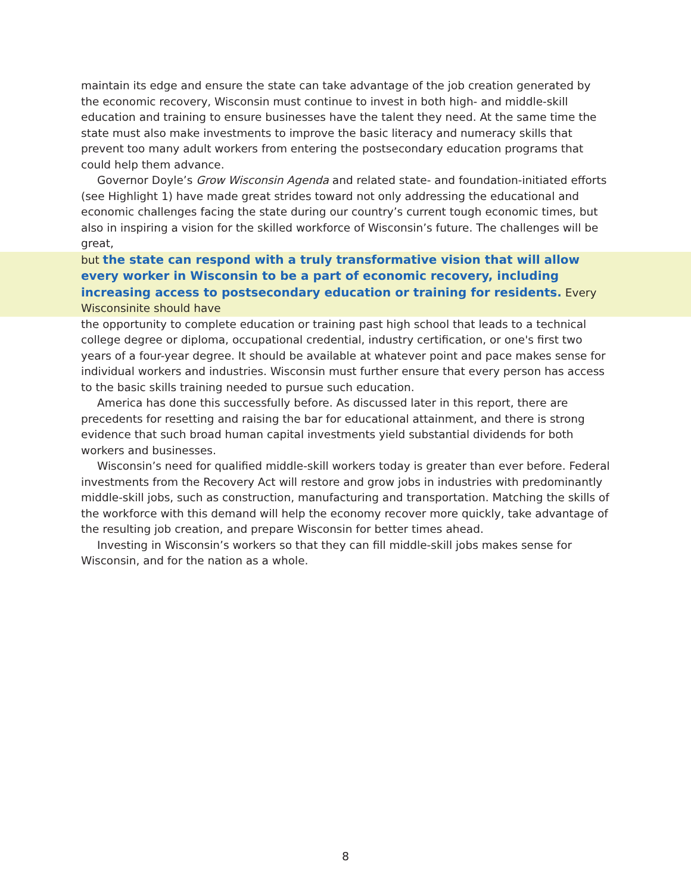maintain its edge and ensure the state can take advantage of the job creation generated by the economic recovery, Wisconsin must continue to invest in both high- and middle-skill education and training to ensure businesses have the talent they need. At the same time the state must also make investments to improve the basic literacy and numeracy skills that prevent too many adult workers from entering the postsecondary education programs that could help them advance.
Governor Doyle’s Grow Wisconsin Agenda and related state- and foundation-initiated efforts (see Highlight 1) have made great strides toward not only addressing the educational and economic challenges facing the state during our country’s current tough economic times, but also in inspiring a vision for the skilled workforce of Wisconsin’s future. The challenges will be great,
but the state can respond with a truly transformative vision that will allow every worker in Wisconsin to be a part of economic recovery, including increasing access to postsecondary education or training for residents. Every Wisconsinite should have
the opportunity to complete education or training past high school that leads to a technical college degree or diploma, occupational credential, industry certification, or one's first two years of a four-year degree. It should be available at whatever point and pace makes sense for individual workers and industries. Wisconsin must further ensure that every person has access to the basic skills training needed to pursue such education.
America has done this successfully before. As discussed later in this report, there are precedents for resetting and raising the bar for educational attainment, and there is strong evidence that such broad human capital investments yield substantial dividends for both workers and businesses.
Wisconsin’s need for qualified middle-skill workers today is greater than ever before. Federal investments from the Recovery Act will restore and grow jobs in industries with predominantly middle-skill jobs, such as construction, manufacturing and transportation. Matching the skills of the workforce with this demand will help the economy recover more quickly, take advantage of the resulting job creation, and prepare Wisconsin for better times ahead.
Investing in Wisconsin’s workers so that they can fill middle-skill jobs makes sense for Wisconsin, and for the nation as a whole.
8